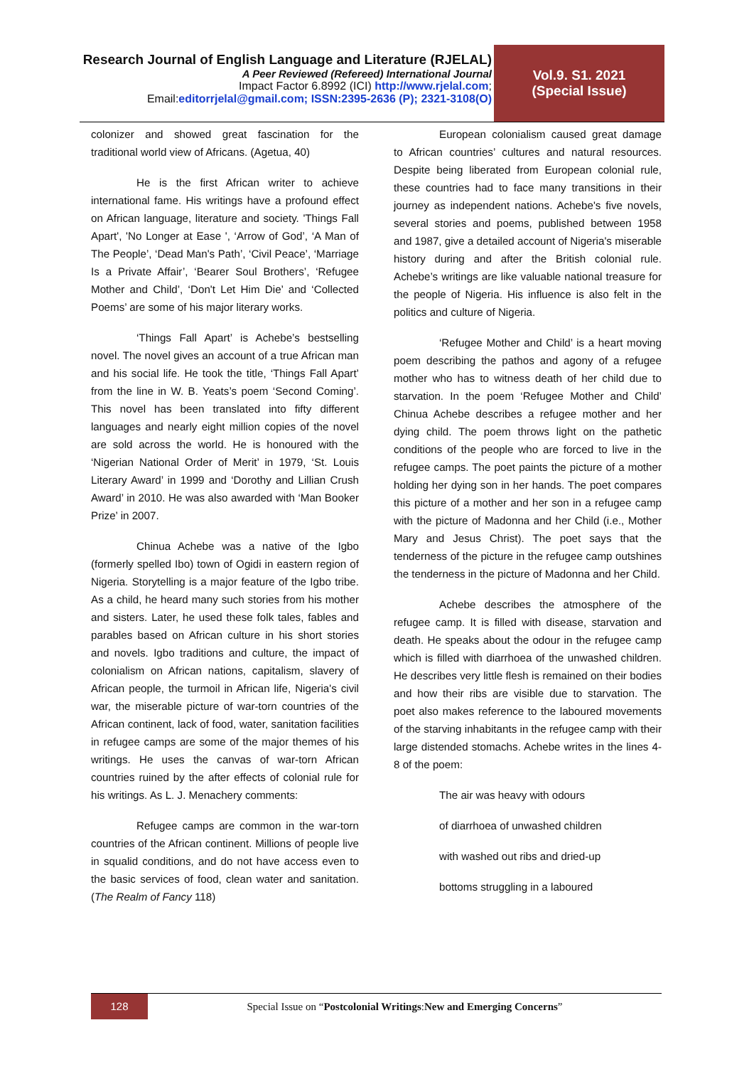Research Journal of English Language and Literature (RJELAL)
A Peer Reviewed (Refereed) International Journal
Impact Factor 6.8992 (ICI) http://www.rjelal.com;
Email:editorrjelal@gmail.com; ISSN:2395-2636 (P); 2321-3108(O)
Vol.9. S1. 2021
(Special Issue)
colonizer and showed great fascination for the traditional world view of Africans. (Agetua, 40)
He is the first African writer to achieve international fame. His writings have a profound effect on African language, literature and society. 'Things Fall Apart', 'No Longer at Ease ', ‘Arrow of God’, ‘A Man of The People’, ‘Dead Man's Path’, ‘Civil Peace’, ‘Marriage Is a Private Affair’, ‘Bearer Soul Brothers’, ‘Refugee Mother and Child’, ‘Don't Let Him Die’ and ‘Collected Poems’ are some of his major literary works.
‘Things Fall Apart’ is Achebe’s bestselling novel. The novel gives an account of a true African man and his social life. He took the title, ‘Things Fall Apart’ from the line in W. B. Yeats’s poem ‘Second Coming’. This novel has been translated into fifty different languages and nearly eight million copies of the novel are sold across the world. He is honoured with the ‘Nigerian National Order of Merit’ in 1979, ‘St. Louis Literary Award’ in 1999 and ‘Dorothy and Lillian Crush Award’ in 2010. He was also awarded with ‘Man Booker Prize’ in 2007.
Chinua Achebe was a native of the Igbo (formerly spelled Ibo) town of Ogidi in eastern region of Nigeria. Storytelling is a major feature of the Igbo tribe. As a child, he heard many such stories from his mother and sisters. Later, he used these folk tales, fables and parables based on African culture in his short stories and novels. Igbo traditions and culture, the impact of colonialism on African nations, capitalism, slavery of African people, the turmoil in African life, Nigeria's civil war, the miserable picture of war-torn countries of the African continent, lack of food, water, sanitation facilities in refugee camps are some of the major themes of his writings. He uses the canvas of war-torn African countries ruined by the after effects of colonial rule for his writings. As L. J. Menachery comments:
Refugee camps are common in the war-torn countries of the African continent. Millions of people live in squalid conditions, and do not have access even to the basic services of food, clean water and sanitation. (The Realm of Fancy 118)
European colonialism caused great damage to African countries’ cultures and natural resources. Despite being liberated from European colonial rule, these countries had to face many transitions in their journey as independent nations. Achebe's five novels, several stories and poems, published between 1958 and 1987, give a detailed account of Nigeria's miserable history during and after the British colonial rule. Achebe’s writings are like valuable national treasure for the people of Nigeria. His influence is also felt in the politics and culture of Nigeria.
‘Refugee Mother and Child’ is a heart moving poem describing the pathos and agony of a refugee mother who has to witness death of her child due to starvation. In the poem ‘Refugee Mother and Child’ Chinua Achebe describes a refugee mother and her dying child. The poem throws light on the pathetic conditions of the people who are forced to live in the refugee camps. The poet paints the picture of a mother holding her dying son in her hands. The poet compares this picture of a mother and her son in a refugee camp with the picture of Madonna and her Child (i.e., Mother Mary and Jesus Christ). The poet says that the tenderness of the picture in the refugee camp outshines the tenderness in the picture of Madonna and her Child.
Achebe describes the atmosphere of the refugee camp. It is filled with disease, starvation and death. He speaks about the odour in the refugee camp which is filled with diarrhoea of the unwashed children. He describes very little flesh is remained on their bodies and how their ribs are visible due to starvation. The poet also makes reference to the laboured movements of the starving inhabitants in the refugee camp with their large distended stomachs. Achebe writes in the lines 4-8 of the poem:
The air was heavy with odours
of diarrhoea of unwashed children
with washed out ribs and dried-up
bottoms struggling in a laboured
128
Special Issue on “Postcolonial Writings:New and Emerging Concerns”